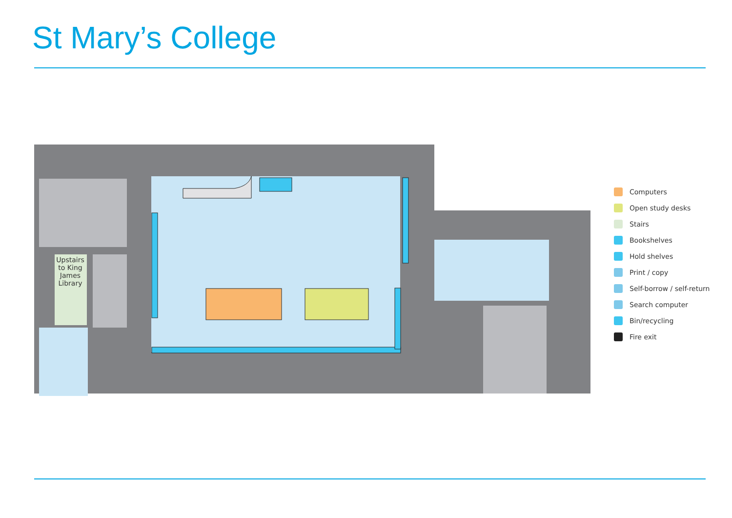St Mary’s College
Upstairs to King James Library
Computers
Open study desks
Stairs
Bookshelves
Hold shelves
Print / copy
Self-borrow / self-return
Search computer
Bin/recycling
Fire exit